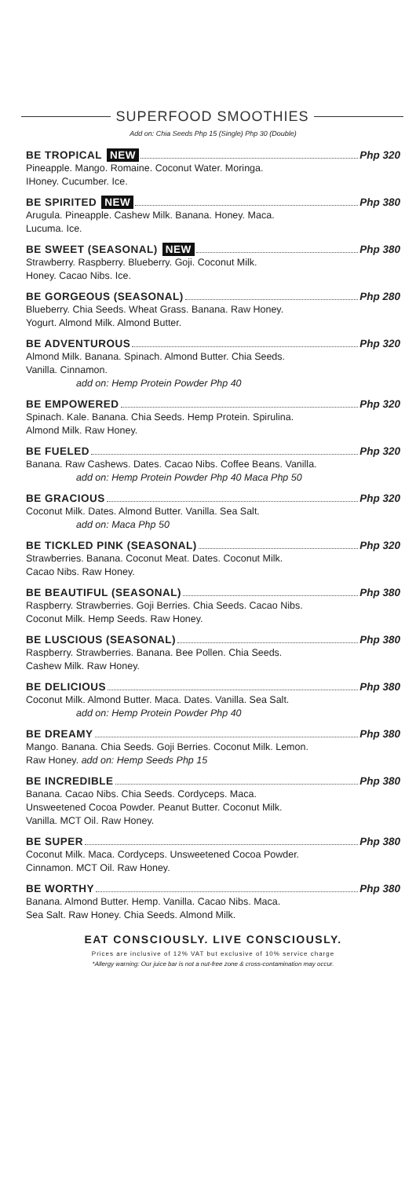SUPERFOOD SMOOTHIES
Add on: Chia Seeds Php 15 (Single) Php 30 (Double)
BE TROPICAL NEW Php 320
Pineapple. Mango. Romaine. Coconut Water. Moringa.
IHoney. Cucumber. Ice.
BE SPIRITED NEW Php 380
Arugula. Pineapple. Cashew Milk. Banana. Honey. Maca.
Lucuma. Ice.
BE SWEET (SEASONAL) NEW Php 380
Strawberry. Raspberry. Blueberry. Goji. Coconut Milk.
Honey. Cacao Nibs. Ice.
BE GORGEOUS (SEASONAL) Php 280
Blueberry. Chia Seeds. Wheat Grass. Banana. Raw Honey.
Yogurt. Almond Milk. Almond Butter.
BE ADVENTUROUS Php 320
Almond Milk. Banana. Spinach. Almond Butter. Chia Seeds.
Vanilla. Cinnamon.
add on: Hemp Protein Powder Php 40
BE EMPOWERED Php 320
Spinach. Kale. Banana. Chia Seeds. Hemp Protein. Spirulina.
Almond Milk. Raw Honey.
BE FUELED Php 320
Banana. Raw Cashews. Dates. Cacao Nibs. Coffee Beans. Vanilla.
add on: Hemp Protein Powder Php 40 Maca Php 50
BE GRACIOUS Php 320
Coconut Milk. Dates. Almond Butter. Vanilla. Sea Salt.
add on: Maca Php 50
BE TICKLED PINK (SEASONAL) Php 320
Strawberries. Banana. Coconut Meat. Dates. Coconut Milk.
Cacao Nibs. Raw Honey.
BE BEAUTIFUL (SEASONAL) Php 380
Raspberry. Strawberries. Goji Berries. Chia Seeds. Cacao Nibs.
Coconut Milk. Hemp Seeds. Raw Honey.
BE LUSCIOUS (SEASONAL) Php 380
Raspberry. Strawberries. Banana. Bee Pollen. Chia Seeds.
Cashew Milk. Raw Honey.
BE DELICIOUS Php 380
Coconut Milk. Almond Butter. Maca. Dates. Vanilla. Sea Salt.
add on: Hemp Protein Powder Php 40
BE DREAMY Php 380
Mango. Banana. Chia Seeds. Goji Berries. Coconut Milk. Lemon.
Raw Honey. add on: Hemp Seeds Php 15
BE INCREDIBLE Php 380
Banana. Cacao Nibs. Chia Seeds. Cordyceps. Maca.
Unsweetened Cocoa Powder. Peanut Butter. Coconut Milk.
Vanilla. MCT Oil. Raw Honey.
BE SUPER Php 380
Coconut Milk. Maca. Cordyceps. Unsweetened Cocoa Powder.
Cinnamon. MCT Oil. Raw Honey.
BE WORTHY Php 380
Banana. Almond Butter. Hemp. Vanilla. Cacao Nibs. Maca.
Sea Salt. Raw Honey. Chia Seeds. Almond Milk.
EAT CONSCIOUSLY. LIVE CONSCIOUSLY.
Prices are inclusive of 12% VAT but exclusive of 10% service charge
*Allergy warning: Our juice bar is not a nut-free zone & cross-contamination may occur.